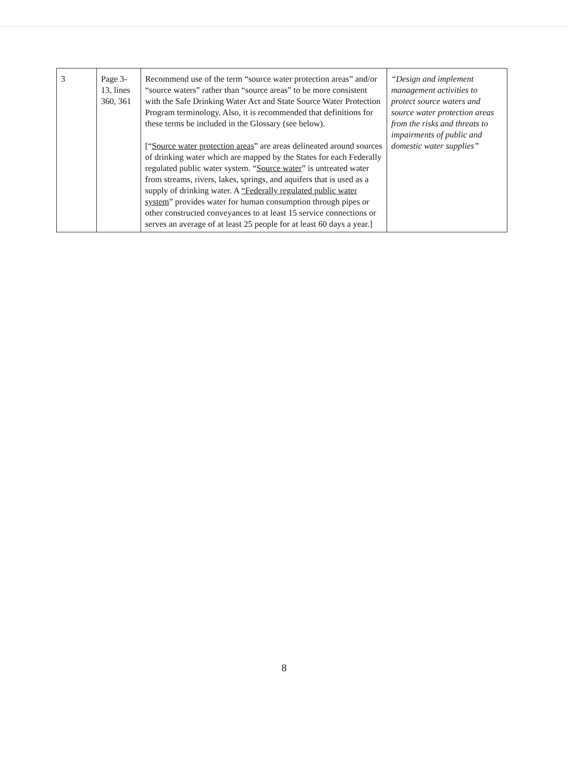| 3 | Page 3-13, lines 360, 361 | Recommend use of the term “source water protection areas” and/or “source waters” rather than “source areas” to be more consistent with the Safe Drinking Water Act and State Source Water Protection Program terminology. Also, it is recommended that definitions for these terms be included in the Glossary (see below). [“ Source water protection areas ” are areas delineated around sources of drinking water which are mapped by the States for each Federally regulated public water system. “ Source water ” is untreated water from streams, rivers, lakes, springs, and aquifers that is used as a supply of drinking water. A “Federally regulated public water system ” provides water for human consumption through pipes or other constructed conveyances to at least 15 service connections or serves an average of at least 25 people for at least 60 days a year.] | “Design and implement management activities to protect source waters and source water protection areas from the risks and threats to impairments of public and domestic water supplies” |
8